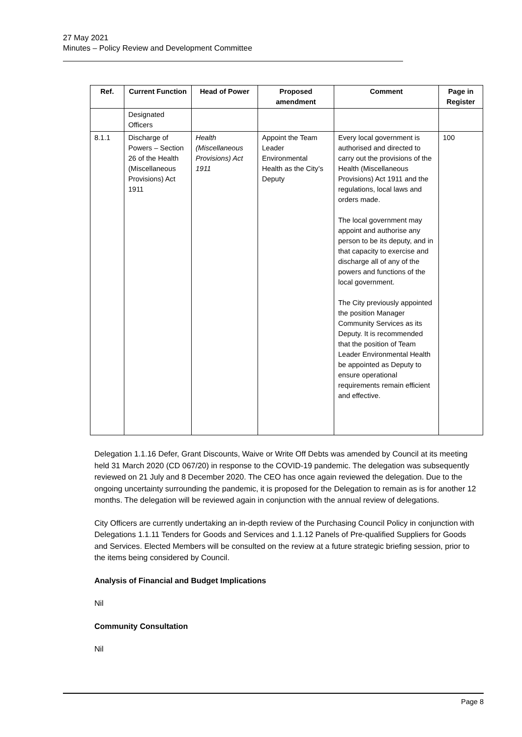27 May 2021
Minutes – Policy Review and Development Committee
| Ref. | Current Function | Head of Power | Proposed amendment | Comment | Page in Register |
| --- | --- | --- | --- | --- | --- |
| | Designated Officers | | | | |
| 8.1.1 | Discharge of Powers – Section 26 of the Health (Miscellaneous Provisions) Act 1911 | Health (Miscellaneous Provisions) Act 1911 | Appoint the Team Leader Environmental Health as the City’s Deputy | Every local government is authorised and directed to carry out the provisions of the Health (Miscellaneous Provisions) Act 1911 and the regulations, local laws and orders made. The local government may appoint and authorise any person to be its deputy, and in that capacity to exercise and discharge all of any of the powers and functions of the local government. The City previously appointed the position Manager Community Services as its Deputy. It is recommended that the position of Team Leader Environmental Health be appointed as Deputy to ensure operational requirements remain efficient and effective. | 100 |
Delegation 1.1.16 Defer, Grant Discounts, Waive or Write Off Debts was amended by Council at its meeting held 31 March 2020 (CD 067/20) in response to the COVID-19 pandemic. The delegation was subsequently reviewed on 21 July and 8 December 2020. The CEO has once again reviewed the delegation. Due to the ongoing uncertainty surrounding the pandemic, it is proposed for the Delegation to remain as is for another 12 months. The delegation will be reviewed again in conjunction with the annual review of delegations.
City Officers are currently undertaking an in-depth review of the Purchasing Council Policy in conjunction with Delegations 1.1.11 Tenders for Goods and Services and 1.1.12 Panels of Pre-qualified Suppliers for Goods and Services. Elected Members will be consulted on the review at a future strategic briefing session, prior to the items being considered by Council.
Analysis of Financial and Budget Implications
Nil
Community Consultation
Nil
Page 8